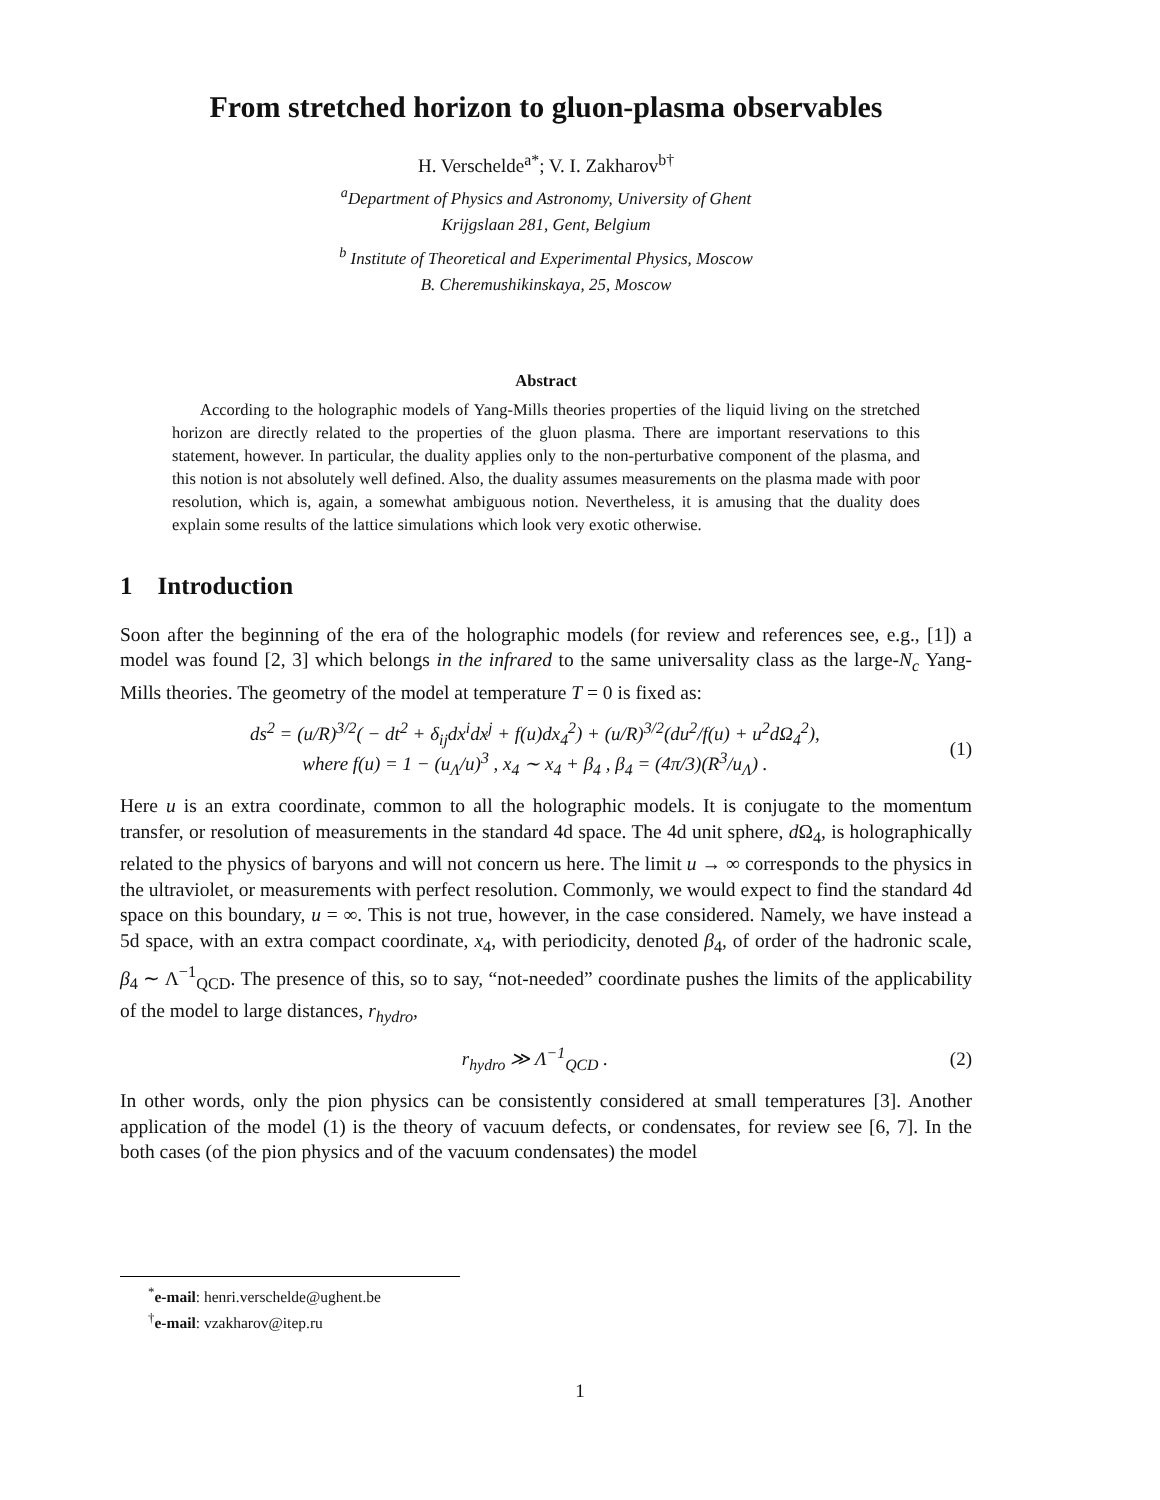From stretched horizon to gluon-plasma observables
H. Verschelde<sup>a</sup><sup>*</sup>; V. I. Zakharov<sup>b†</sup>
<sup>a</sup> Department of Physics and Astronomy, University of Ghent
Krijgslaan 281, Gent, Belgium
<sup>b</sup> Institute of Theoretical and Experimental Physics, Moscow
B. Cheremushikinskaya, 25, Moscow
Abstract
According to the holographic models of Yang-Mills theories properties of the liquid living on the stretched horizon are directly related to the properties of the gluon plasma. There are important reservations to this statement, however. In particular, the duality applies only to the non-perturbative component of the plasma, and this notion is not absolutely well defined. Also, the duality assumes measurements on the plasma made with poor resolution, which is, again, a somewhat ambiguous notion. Nevertheless, it is amusing that the duality does explain some results of the lattice simulations which look very exotic otherwise.
1 Introduction
Soon after the beginning of the era of the holographic models (for review and references see, e.g., [1]) a model was found [2, 3] which belongs in the infrared to the same universality class as the large-N<sub>c</sub> Yang-Mills theories. The geometry of the model at temperature T = 0 is fixed as:
ds<sup>2</sup> = (u/R)<sup>3/2</sup>( − dt<sup>2</sup> + δ<sub>ij</sub>dx<sup>i</sup>dx<sup>j</sup> + f(u)dx<sub>4</sub><sup>2</sup>) + (u/R)<sup>3/2</sup>(du<sup>2</sup>/f(u) + u<sup>2</sup>dΩ<sub>4</sub><sup>2</sup>),
where f(u) = 1 − (u<sub>Λ</sub>/u)<sup>3</sup> , x<sub>4</sub> ∼ x<sub>4</sub> + β<sub>4</sub> , β<sub>4</sub> = (4π/3)(R<sup>3</sup>/u<sub>Λ</sub>) . (1)
Here u is an extra coordinate, common to all the holographic models. It is conjugate to the momentum transfer, or resolution of measurements in the standard 4d space. The 4d unit sphere, d Ω<sub>4</sub>, is holographically related to the physics of baryons and will not concern us here. The limit u → ∞ corresponds to the physics in the ultraviolet, or measurements with perfect resolution. Commonly, we would expect to find the standard 4d space on this boundary, u = ∞. This is not true, however, in the case considered. Namely, we have instead a 5d space, with an extra compact coordinate, x<sub>4</sub>, with periodicity, denoted β<sub>4</sub>, of order of the hadronic scale, β<sub>4</sub> ∼ Λ<sup>−1</sup><sub>QCD</sub>. The presence of this, so to say, “not-needed” coordinate pushes the limits of the applicability of the model to large distances, r<sub>hydro</sub>,
r<sub>hydro</sub> ≫ Λ<sup>−1</sup><sub>QCD</sub> . (2)
In other words, only the pion physics can be consistently considered at small temperatures [3]. Another application of the model (1) is the theory of vacuum defects, or condensates, for review see [6, 7]. In the both cases (of the pion physics and of the vacuum condensates) the model
<sup>*</sup> e-mail: henri.verschelde@ughent.be
<sup>†</sup> e-mail: vzakharov@itep.ru
1